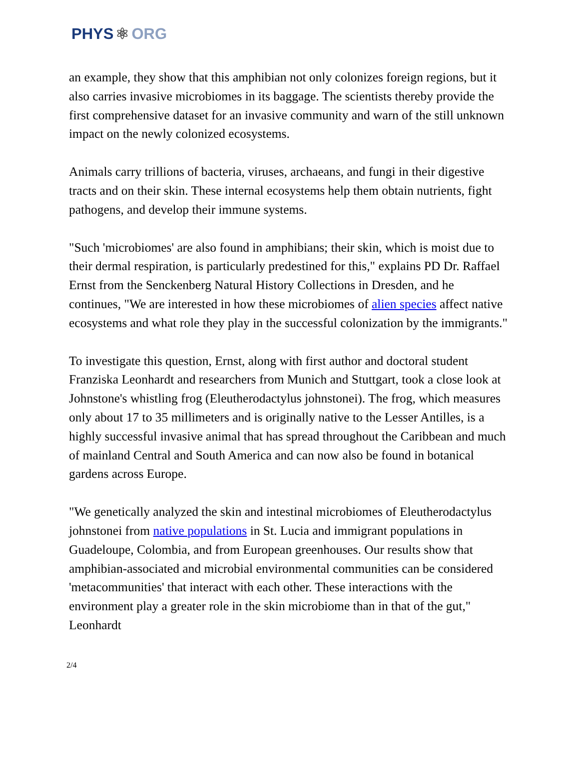PHYS ⚛ ORG
an example, they show that this amphibian not only colonizes foreign regions, but it also carries invasive microbiomes in its baggage. The scientists thereby provide the first comprehensive dataset for an invasive community and warn of the still unknown impact on the newly colonized ecosystems.
Animals carry trillions of bacteria, viruses, archaeans, and fungi in their digestive tracts and on their skin. These internal ecosystems help them obtain nutrients, fight pathogens, and develop their immune systems.
"Such 'microbiomes' are also found in amphibians; their skin, which is moist due to their dermal respiration, is particularly predestined for this," explains PD Dr. Raffael Ernst from the Senckenberg Natural History Collections in Dresden, and he continues, "We are interested in how these microbiomes of alien species affect native ecosystems and what role they play in the successful colonization by the immigrants."
To investigate this question, Ernst, along with first author and doctoral student Franziska Leonhardt and researchers from Munich and Stuttgart, took a close look at Johnstone's whistling frog (Eleutherodactylus johnstonei). The frog, which measures only about 17 to 35 millimeters and is originally native to the Lesser Antilles, is a highly successful invasive animal that has spread throughout the Caribbean and much of mainland Central and South America and can now also be found in botanical gardens across Europe.
"We genetically analyzed the skin and intestinal microbiomes of Eleutherodactylus johnstonei from native populations in St. Lucia and immigrant populations in Guadeloupe, Colombia, and from European greenhouses. Our results show that amphibian-associated and microbial environmental communities can be considered 'metacommunities' that interact with each other. These interactions with the environment play a greater role in the skin microbiome than in that of the gut," Leonhardt
2/4